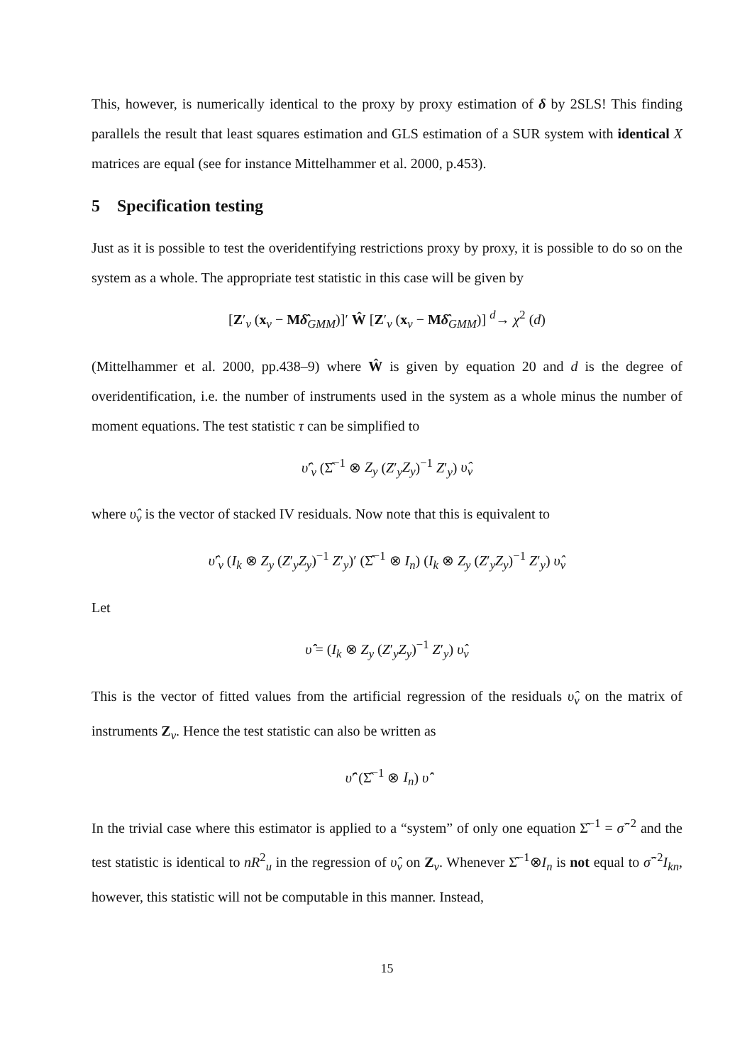This, however, is numerically identical to the proxy by proxy estimation of δ by 2SLS! This finding parallels the result that least squares estimation and GLS estimation of a SUR system with identical X matrices are equal (see for instance Mittelhammer et al. 2000, p.453).
5 Specification testing
Just as it is possible to test the overidentifying restrictions proxy by proxy, it is possible to do so on the system as a whole. The appropriate test statistic in this case will be given by
[Z′<sub>v</sub> (x<sub>v</sub> − Mδ̂<sub>GMM</sub>)]′ Ŵ [Z′<sub>v</sub> (x<sub>v</sub> − Mδ̂<sub>GMM</sub>)] <sup>d</sup>→ χ<sup>2</sup> (d)
(Mittelhammer et al. 2000, pp.438–9) where Ŵ is given by equation 20 and d is the degree of overidentification, i.e. the number of instruments used in the system as a whole minus the number of moment equations. The test statistic τ can be simplified to
υ̂′<sub>v</sub> (Σ̂<sup>−1</sup> ⊗ Z<sub>y</sub> (Z′<sub>y</sub>Z<sub>y</sub>)<sup>−1</sup> Z′<sub>y</sub>) υ̂<sub>v</sub>
where υ̂<sub>v</sub> is the vector of stacked IV residuals. Now note that this is equivalent to
υ̂′<sub>v</sub> (I<sub>k</sub> ⊗ Z<sub>y</sub> (Z′<sub>y</sub>Z<sub>y</sub>)<sup>−1</sup> Z′<sub>y</sub>)′ (Σ̂<sup>−1</sup> ⊗ I<sub>n</sub>) (I<sub>k</sub> ⊗ Z<sub>y</sub> (Z′<sub>y</sub>Z<sub>y</sub>)<sup>−1</sup> Z′<sub>y</sub>) υ̂<sub>v</sub>
Let
υ̂̂ = (I<sub>k</sub> ⊗ Z<sub>y</sub> (Z′<sub>y</sub>Z<sub>y</sub>)<sup>−1</sup> Z′<sub>y</sub>) υ̂<sub>v</sub>
This is the vector of fitted values from the artificial regression of the residuals υ̂<sub>v</sub> on the matrix of instruments Z<sub>v</sub>. Hence the test statistic can also be written as
υ̂̂′ (Σ̂<sup>−1</sup> ⊗ I<sub>n</sub>) υ̂̂
In the trivial case where this estimator is applied to a “system” of only one equation Σ̂<sup>−1</sup> = σ̂<sup>−2</sup> and the test statistic is identical to nR<sup>2</sup><sub>u</sub> in the regression of υ̂<sub>v</sub> on Z<sub>v</sub>. Whenever Σ̂<sup>−1</sup>⊗I<sub>n</sub> is not equal to σ̂<sup>−2</sup>I<sub>kn</sub>, however, this statistic will not be computable in this manner. Instead,
15